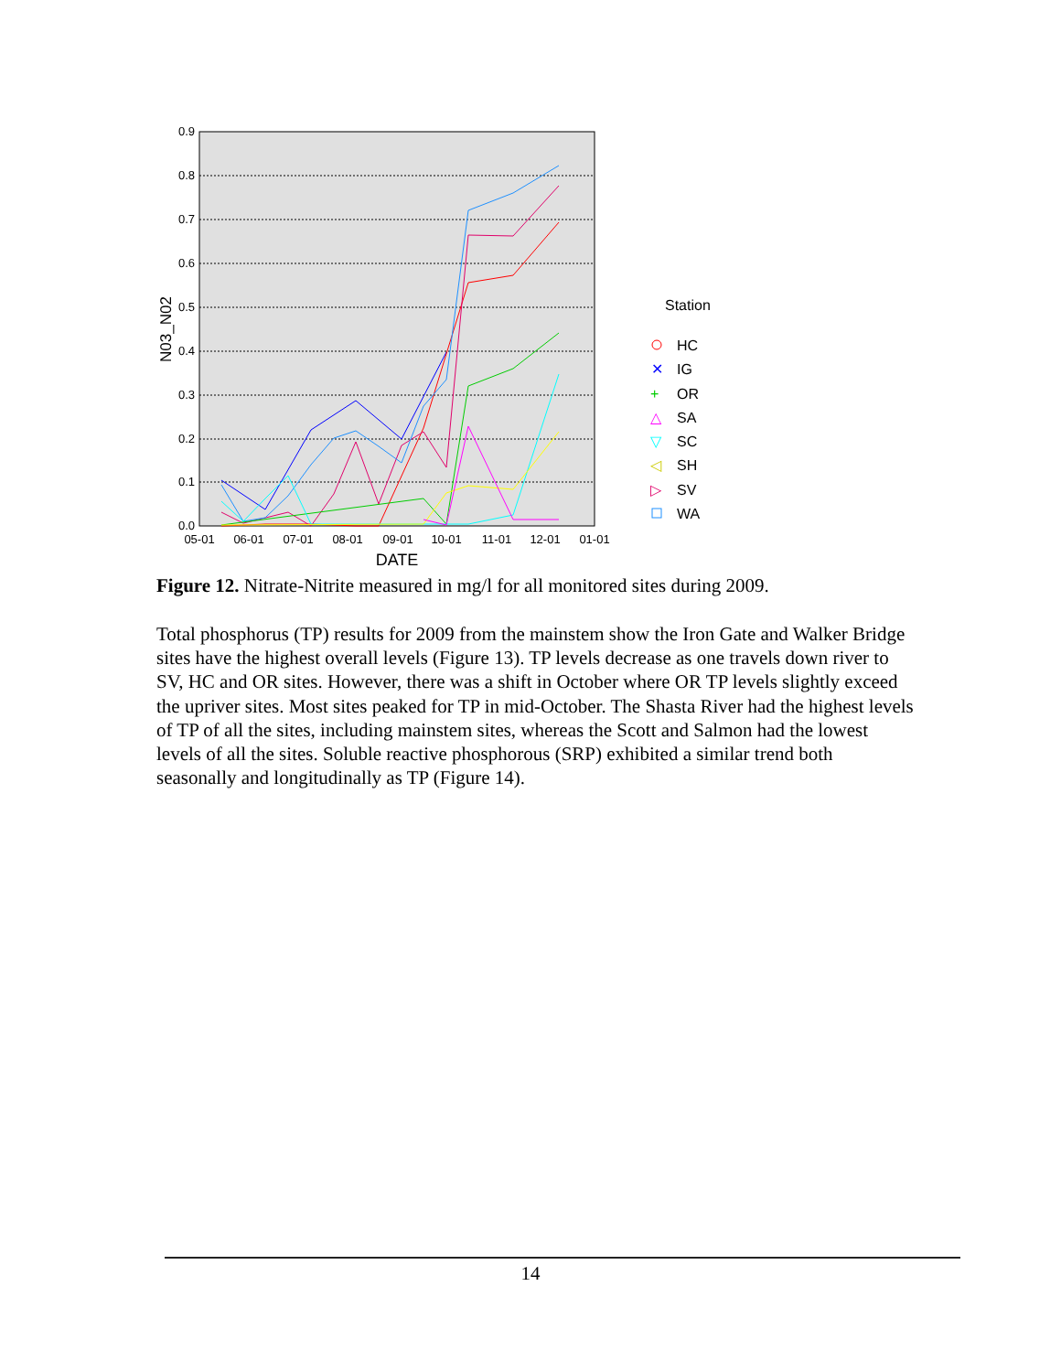0.9
0.8
0.7
0.6
0.5
0.4
0.3
0.2
0.1
0.0
05-01
06-01
07-01
08-01
09-01
10-01
11-01
12-01
01-01
DATE
N03_N02
Station
HC
✕
IG
+
OR
△
SA
▽
SC
◁
SH
▷
SV
WA
Figure 12. Nitrate-Nitrite measured in mg/l for all monitored sites during 2009.
Total phosphorus (TP) results for 2009 from the mainstem show the Iron Gate and Walker Bridge sites have the highest overall levels (Figure 13). TP levels decrease as one travels down river to SV, HC and OR sites. However, there was a shift in October where OR TP levels slightly exceed the upriver sites. Most sites peaked for TP in mid-October. The Shasta River had the highest levels of TP of all the sites, including mainstem sites, whereas the Scott and Salmon had the lowest levels of all the sites. Soluble reactive phosphorous (SRP) exhibited a similar trend both seasonally and longitudinally as TP (Figure 14).
14